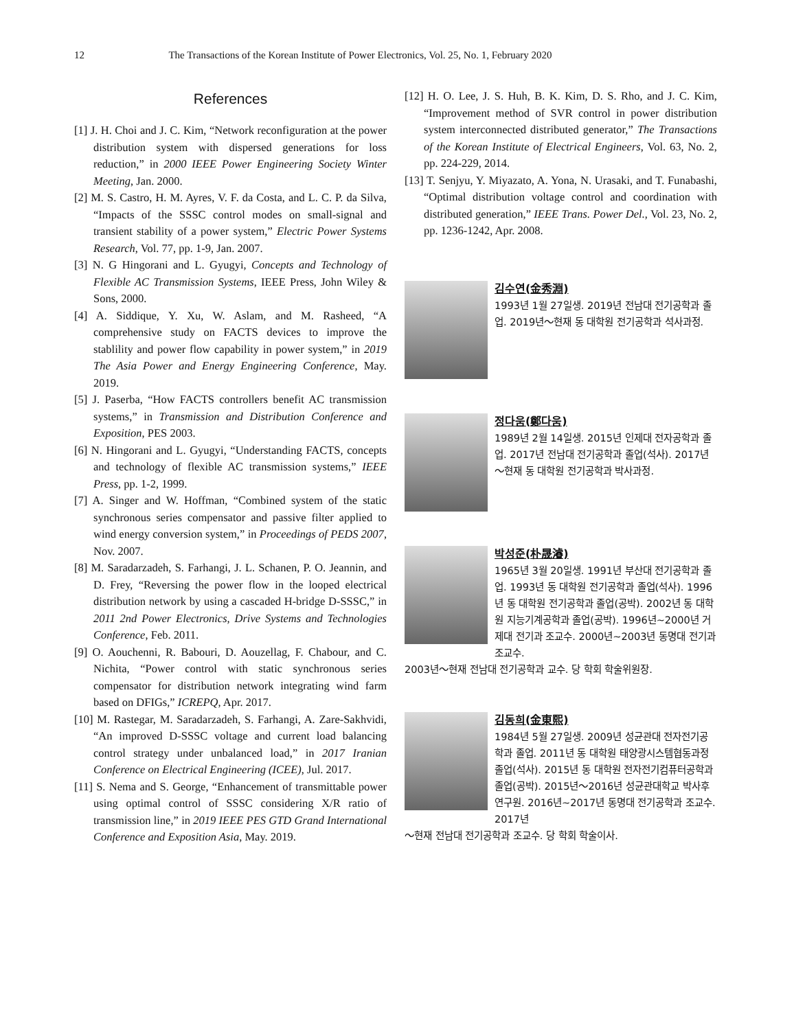12 The Transactions of the Korean Institute of Power Electronics, Vol. 25, No. 1, February 2020
References
[1] J. H. Choi and J. C. Kim, “Network reconfiguration at the power distribution system with dispersed generations for loss reduction,” in 2000 IEEE Power Engineering Society Winter Meeting, Jan. 2000.
[2] M. S. Castro, H. M. Ayres, V. F. da Costa, and L. C. P. da Silva, “Impacts of the SSSC control modes on small-signal and transient stability of a power system,” Electric Power Systems Research, Vol. 77, pp. 1-9, Jan. 2007.
[3] N. G Hingorani and L. Gyugyi, Concepts and Technology of Flexible AC Transmission Systems, IEEE Press, John Wiley & Sons, 2000.
[4] A. Siddique, Y. Xu, W. Aslam, and M. Rasheed, “A comprehensive study on FACTS devices to improve the stablility and power flow capability in power system,” in 2019 The Asia Power and Energy Engineering Conference, May. 2019.
[5] J. Paserba, “How FACTS controllers benefit AC transmission systems,” in Transmission and Distribution Conference and Exposition, PES 2003.
[6] N. Hingorani and L. Gyugyi, “Understanding FACTS, concepts and technology of flexible AC transmission systems,” IEEE Press, pp. 1-2, 1999.
[7] A. Singer and W. Hoffman, “Combined system of the static synchronous series compensator and passive filter applied to wind energy conversion system,” in Proceedings of PEDS 2007, Nov. 2007.
[8] M. Saradarzadeh, S. Farhangi, J. L. Schanen, P. O. Jeannin, and D. Frey, “Reversing the power flow in the looped electrical distribution network by using a cascaded H-bridge D-SSSC,” in 2011 2nd Power Electronics, Drive Systems and Technologies Conference, Feb. 2011.
[9] O. Aouchenni, R. Babouri, D. Aouzellag, F. Chabour, and C. Nichita, “Power control with static synchronous series compensator for distribution network integrating wind farm based on DFIGs,” ICREPQ, Apr. 2017.
[10] M. Rastegar, M. Saradarzadeh, S. Farhangi, A. Zare-Sakhvidi, “An improved D-SSSC voltage and current load balancing control strategy under unbalanced load,” in 2017 Iranian Conference on Electrical Engineering (ICEE), Jul. 2017.
[11] S. Nema and S. George, “Enhancement of transmittable power using optimal control of SSSC considering X/R ratio of transmission line,” in 2019 IEEE PES GTD Grand International Conference and Exposition Asia, May. 2019.
[12] H. O. Lee, J. S. Huh, B. K. Kim, D. S. Rho, and J. C. Kim, “Improvement method of SVR control in power distribution system interconnected distributed generator,” The Transactions of the Korean Institute of Electrical Engineers, Vol. 63, No. 2, pp. 224-229, 2014.
[13] T. Senjyu, Y. Miyazato, A. Yona, N. Urasaki, and T. Funabashi, “Optimal distribution voltage control and coordination with distributed generation,” IEEE Trans. Power Del., Vol. 23, No. 2, pp. 1236-1242, Apr. 2008.
김수연(金秀淵)
1993년 1월 27일생. 2019년 전남대 전기공학과 졸업. 2019년～현재 동 대학원 전기공학과 석사과정.
정다움(鄭다움)
1989년 2월 14일생. 2015년 인제대 전자공학과 졸업. 2017년 전남대 전기공학과 졸업(석사). 2017년～현재 동 대학원 전기공학과 박사과정.
박성준(朴晟濬)
1965년 3월 20일생. 1991년 부산대 전기공학과 졸업. 1993년 동 대학원 전기공학과 졸업(석사). 1996년 동 대학원 전기공학과 졸업(공박). 2002년 동 대학원 지능기계공학과 졸업(공박). 1996년~2000년 거제대 전기과 조교수. 2000년~2003년 동명대 전기과 조교수.
2003년～현재 전남대 전기공학과 교수. 당 학회 학술위원장.
김동희(金東熙)
1984년 5월 27일생. 2009년 성균관대 전자전기공학과 졸업. 2011년 동 대학원 태양광시스템협동과정 졸업(석사). 2015년 동 대학원 전자전기컴퓨터공학과 졸업(공박). 2015년～2016년 성균관대학교 박사후연구원. 2016년~2017년 동명대 전기공학과 조교수. 2017년
～현재 전남대 전기공학과 조교수. 당 학회 학술이사.